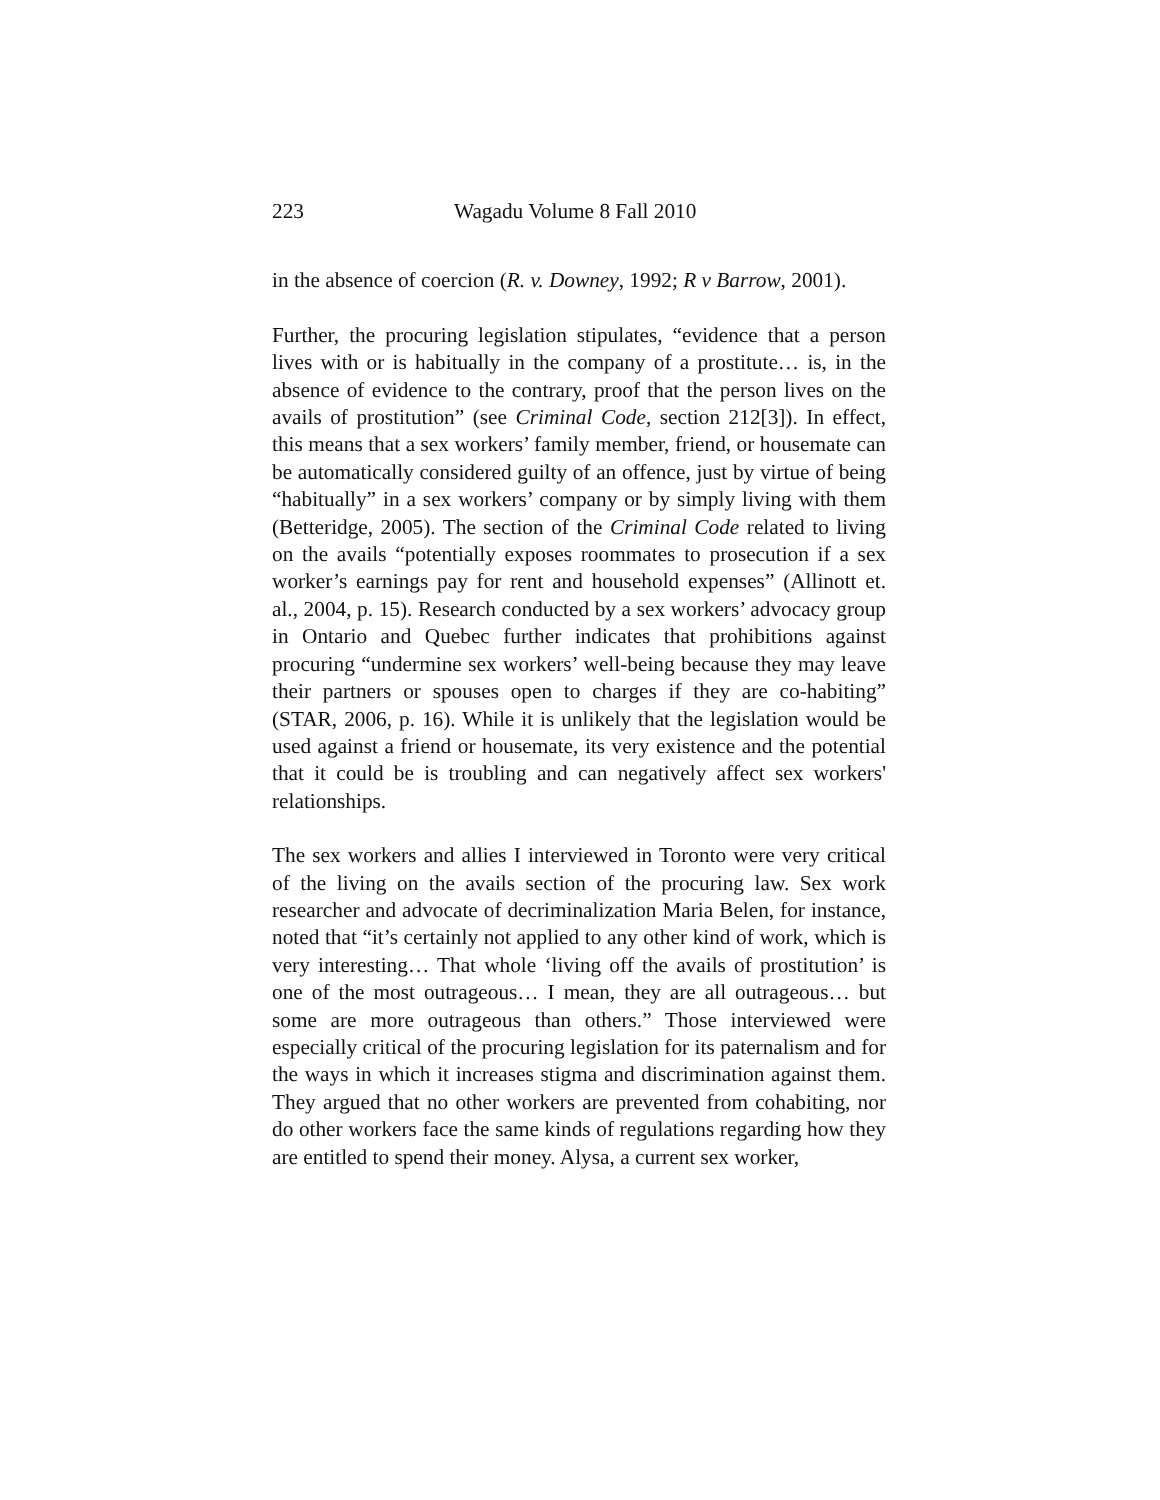223 Wagadu Volume 8 Fall 2010
in the absence of coercion (R. v. Downey, 1992; R v Barrow, 2001).
Further, the procuring legislation stipulates, “evidence that a person lives with or is habitually in the company of a prostitute… is, in the absence of evidence to the contrary, proof that the person lives on the avails of prostitution” (see Criminal Code, section 212[3]). In effect, this means that a sex workers’ family member, friend, or housemate can be automatically considered guilty of an offence, just by virtue of being “habitually” in a sex workers’ company or by simply living with them (Betteridge, 2005). The section of the Criminal Code related to living on the avails “potentially exposes roommates to prosecution if a sex worker’s earnings pay for rent and household expenses” (Allinott et. al., 2004, p. 15). Research conducted by a sex workers’ advocacy group in Ontario and Quebec further indicates that prohibitions against procuring “undermine sex workers’ well-being because they may leave their partners or spouses open to charges if they are co-habiting” (STAR, 2006, p. 16). While it is unlikely that the legislation would be used against a friend or housemate, its very existence and the potential that it could be is troubling and can negatively affect sex workers' relationships.
The sex workers and allies I interviewed in Toronto were very critical of the living on the avails section of the procuring law. Sex work researcher and advocate of decriminalization Maria Belen, for instance, noted that “it’s certainly not applied to any other kind of work, which is very interesting… That whole ‘living off the avails of prostitution’ is one of the most outrageous… I mean, they are all outrageous… but some are more outrageous than others.” Those interviewed were especially critical of the procuring legislation for its paternalism and for the ways in which it increases stigma and discrimination against them. They argued that no other workers are prevented from cohabiting, nor do other workers face the same kinds of regulations regarding how they are entitled to spend their money. Alysa, a current sex worker,